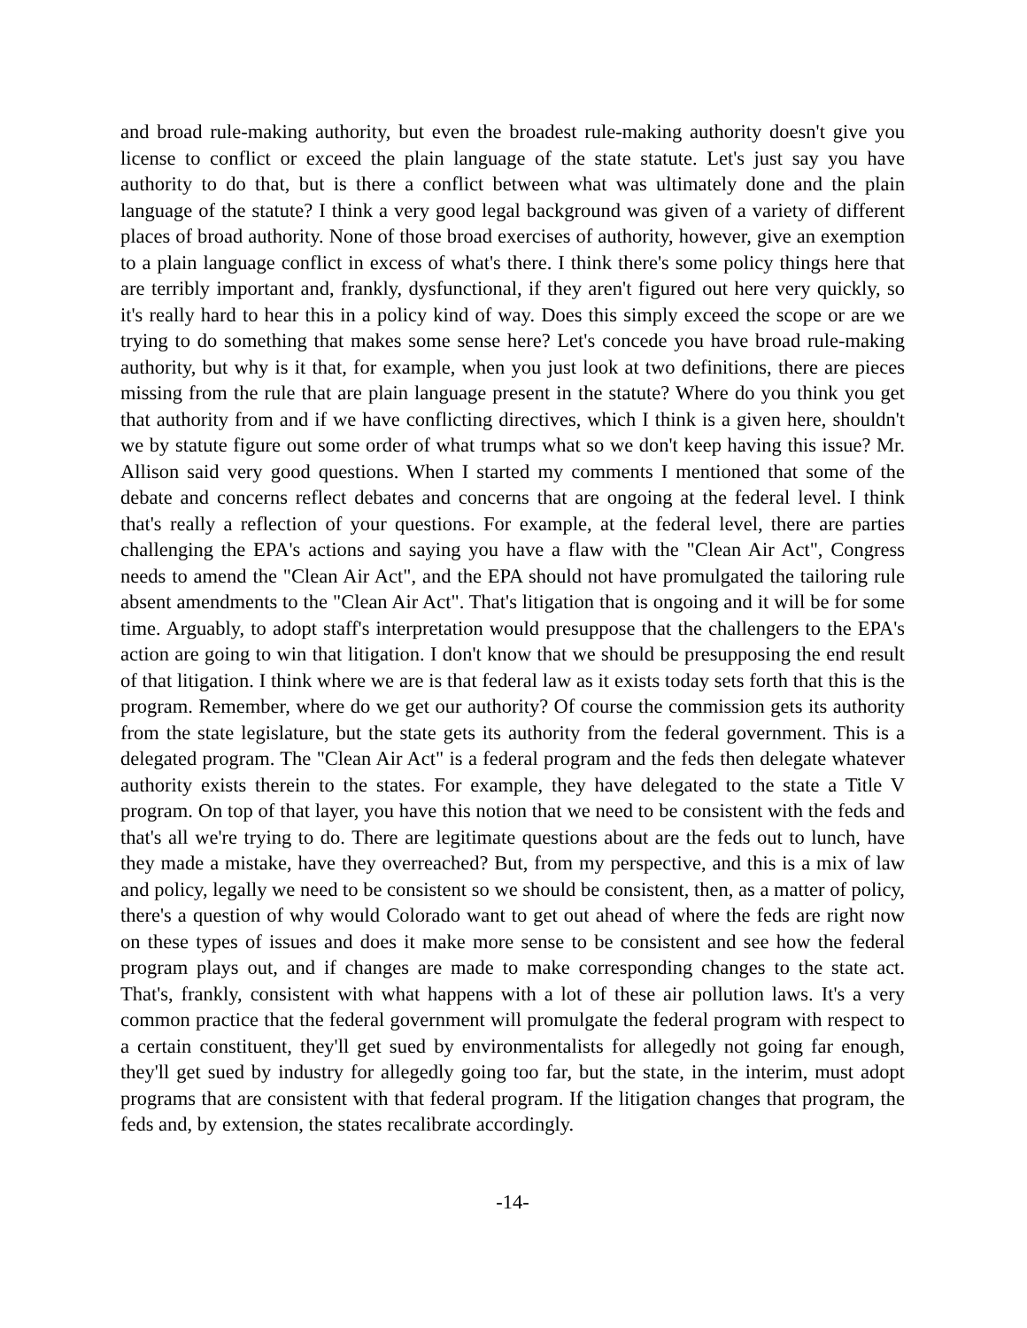and broad rule-making authority, but even the broadest rule-making authority doesn't give you license to conflict or exceed the plain language of the state statute. Let's just say you have authority to do that, but is there a conflict between what was ultimately done and the plain language of the statute? I think a very good legal background was given of a variety of different places of broad authority. None of those broad exercises of authority, however, give an exemption to a plain language conflict in excess of what's there. I think there's some policy things here that are terribly important and, frankly, dysfunctional, if they aren't figured out here very quickly, so it's really hard to hear this in a policy kind of way. Does this simply exceed the scope or are we trying to do something that makes some sense here? Let's concede you have broad rule-making authority, but why is it that, for example, when you just look at two definitions, there are pieces missing from the rule that are plain language present in the statute? Where do you think you get that authority from and if we have conflicting directives, which I think is a given here, shouldn't we by statute figure out some order of what trumps what so we don't keep having this issue? Mr. Allison said very good questions. When I started my comments I mentioned that some of the debate and concerns reflect debates and concerns that are ongoing at the federal level. I think that's really a reflection of your questions. For example, at the federal level, there are parties challenging the EPA's actions and saying you have a flaw with the "Clean Air Act", Congress needs to amend the "Clean Air Act", and the EPA should not have promulgated the tailoring rule absent amendments to the "Clean Air Act". That's litigation that is ongoing and it will be for some time. Arguably, to adopt staff's interpretation would presuppose that the challengers to the EPA's action are going to win that litigation. I don't know that we should be presupposing the end result of that litigation. I think where we are is that federal law as it exists today sets forth that this is the program. Remember, where do we get our authority? Of course the commission gets its authority from the state legislature, but the state gets its authority from the federal government. This is a delegated program. The "Clean Air Act" is a federal program and the feds then delegate whatever authority exists therein to the states. For example, they have delegated to the state a Title V program. On top of that layer, you have this notion that we need to be consistent with the feds and that's all we're trying to do. There are legitimate questions about are the feds out to lunch, have they made a mistake, have they overreached? But, from my perspective, and this is a mix of law and policy, legally we need to be consistent so we should be consistent, then, as a matter of policy, there's a question of why would Colorado want to get out ahead of where the feds are right now on these types of issues and does it make more sense to be consistent and see how the federal program plays out, and if changes are made to make corresponding changes to the state act. That's, frankly, consistent with what happens with a lot of these air pollution laws. It's a very common practice that the federal government will promulgate the federal program with respect to a certain constituent, they'll get sued by environmentalists for allegedly not going far enough, they'll get sued by industry for allegedly going too far, but the state, in the interim, must adopt programs that are consistent with that federal program. If the litigation changes that program, the feds and, by extension, the states recalibrate accordingly.
-14-